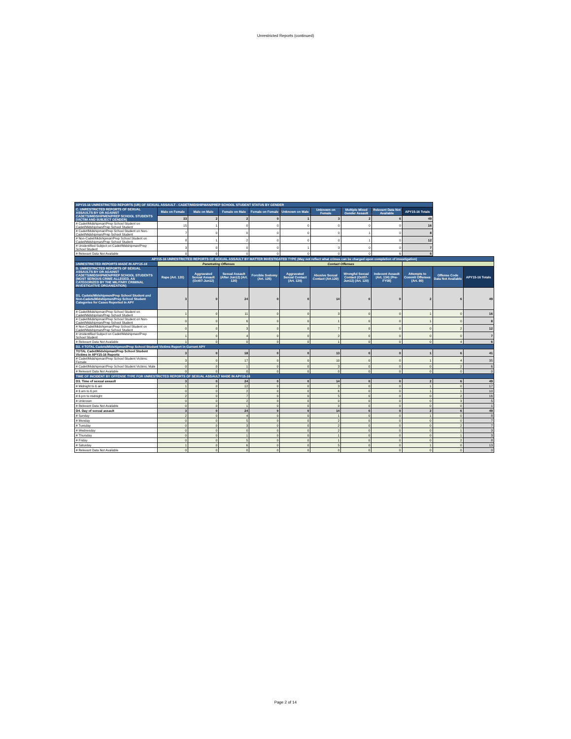Unrestricted Reports (continued)
| APY15-16 UNRESTRICTED REPORTS (UR) OF SEXUAL ASSAULT - CADET/MIDSHIPMAN/PREP SCHOOL STUDENT STATUS BY GENDER | | | | | | | | | |
| C. UNRESTRICTED REPORTS OF SEXUAL ASSAULTS BY OR AGAINST CADETS/MIDSHIPMEN/PREP SCHOOL STUDENTS (VICTIM AND SUBJECT GENDER) | Male on Female | Male on Male | Female on Male | Female on Female | Unknown on Male | Unknown on Female | Multiple Mixed Gender Assault | Relevant Data Not Available | APY15-16 Totals |
| | 33 | 2 | 2 | 0 | 1 | 3 | 2 | 6 | 49 |
| # Cadet/Midshipman/Prep School Student on Cadet/Midshipman/Prep School Student | 15 | 1 | 0 | 0 | 0 | 0 | 0 | 0 | 16 |
| # Cadet/Midshipman/Prep School Student on Non-Cadet/Midshipman/Prep School Student | 7 | 0 | 0 | 0 | 0 | 0 | 1 | 0 | 8 |
| # Non-Cadet/Midshipman/Prep School Student on Cadet/Midshipman/Prep School Student | 8 | 1 | 2 | 0 | 0 | 0 | 1 | 0 | 12 |
| # Unidentified Subject on Cadet/Midshipman/Prep School Student | 3 | 0 | 0 | 0 | 1 | 3 | 0 | 0 | 7 |
| # Relevant Data Not Available | 0 | 0 | 0 | 0 | 0 | 0 | 0 | 6 | 6 |
| APY15-16 UNRESTRICTED REPORTS OF SEXUAL ASSAULT BY MATTER INVESTIGATED TYPE (May not reflect what crimes can be charged upon completion of investigation) | | | | | | | | | | | |
| UNRESTRICTED REPORTS MADE IN APY15-16 | Penetrating Offenses | | | | Contact Offenses | | | | | | |
| D. UNRESTRICTED REPORTS OF SEXUAL ASSAULTS BY OR AGAINST CADETS/MIDSHIPMEN/PREP SCHOOL STUDENTS (MOST SERIOUS CRIME ALLEGED, AS CATEGORIZED BY THE MILITARY CRIMINAL INVESTIGATIVE ORGANIZATION) | Rape (Art. 120) | Aggravated Sexual Assault (Oct07-Jun12) | Sexual Assault (After Jun12) (Art. 120) | Forcible Sodomy (Art. 125) | Aggravated Sexual Contact (Art. 120) | Abusive Sexual Contact (Art.120) | Wrongful Sexual Contact (Oct07-Jun12) (Art. 120) | Indecent Assault (Art. 134) (Pre-FY08) | Attempts to Commit Offenses (Art. 80) | Offense Code Data Not Available | APY15-16 Totals |
| D1. Cadets/Midshipmen/Prep School Student and Non-Cadets/Midshipmen/Prep School Student Categories for Cases Reported in APY | 3 | 0 | 24 | 0 | 0 | 14 | 0 | 0 | 2 | 6 | 49 |
| # Cadet/Midshipman/Prep School Student on Cadet/Midshipman/Prep School Student | 1 | 0 | 11 | 0 | 0 | 3 | 0 | 0 | 1 | 0 | 16 |
| # Cadet/Midshipman/Prep School Student on Non-Cadet/Midshipman/Prep School Student | 0 | 0 | 6 | 0 | 0 | 1 | 0 | 0 | 1 | 0 | 8 |
| # Non-Cadet/Midshipman/Prep School Student on Cadet/Midshipman/Prep School Student | 0 | 0 | 3 | 0 | 0 | 7 | 0 | 0 | 0 | 2 | 12 |
| # Unidentified Subject on Cadet/Midshipman/Prep School Student | 1 | 0 | 4 | 0 | 0 | 2 | 0 | 0 | 0 | 0 | 7 |
| # Relevant Data Not Available | 1 | 0 | 0 | 0 | 0 | 1 | 0 | 0 | 0 | 4 | 6 |
| D2. # TOTAL Cadets/Midshipmen/Prep School Student Victims Report in Current APY | | | | | | | | | | | |
| TOTAL Cadet/Midshipman/Prep School Student Victims in APY15-16 Reports | 3 | 0 | 18 | 0 | 0 | 13 | 0 | 0 | 1 | 6 | 41 |
| # Cadet/Midshipman/Prep School Student Victims: Female | 3 | 0 | 17 | 0 | 0 | 10 | 0 | 0 | 1 | 4 | 35 |
| # Cadet/Midshipman/Prep School Student Victims: Male | 0 | 0 | 1 | 0 | 0 | 3 | 0 | 0 | 0 | 2 | 6 |
| # Relevant Data Not Available | 0 | 0 | 0 | 0 | 0 | 0 | 0 | 0 | 0 | 0 | 0 |
| TIME OF INCIDENT BY OFFENSE TYPE FOR UNRESTRICTED REPORTS OF SEXUAL ASSAULT MADE IN APY15-16 | | | | | | | | | | | |
| D3. Time of sexual assault | 3 | 0 | 24 | 0 | 0 | 14 | 0 | 0 | 2 | 6 | 49 |
| # Midnight to 6 am | 1 | 0 | 12 | 0 | 0 | 3 | 0 | 0 | 1 | 0 | 17 |
| # 6 am to 6 pm | 0 | 0 | 2 | 0 | 0 | 6 | 0 | 0 | 1 | 1 | 10 |
| # 6 pm to midnight | 2 | 0 | 7 | 0 | 0 | 5 | 0 | 0 | 0 | 2 | 16 |
| # Unknown | 0 | 0 | 2 | 0 | 0 | 0 | 0 | 0 | 0 | 3 | 5 |
| # Relevant Data Not Available | 0 | 0 | 1 | 0 | 0 | 0 | 0 | 0 | 0 | 0 | 1 |
| D4. Day of sexual assault | 3 | 0 | 24 | 0 | 0 | 14 | 0 | 0 | 2 | 6 | 49 |
| # Sunday | 2 | 0 | 4 | 0 | 0 | 1 | 0 | 0 | 1 | 0 | 8 |
| # Monday | 0 | 0 | 5 | 0 | 0 | 2 | 0 | 0 | 0 | 0 | 7 |
| # Tuesday | 0 | 0 | 3 | 0 | 0 | 2 | 0 | 0 | 0 | 2 | 7 |
| # Wednesday | 0 | 0 | 0 | 0 | 0 | 2 | 0 | 0 | 0 | 1 | 3 |
| # Thursday | 0 | 0 | 1 | 0 | 0 | 1 | 0 | 0 | 0 | 1 | 3 |
| # Friday | 0 | 0 | 5 | 0 | 0 | 1 | 0 | 0 | 0 | 2 | 8 |
| # Saturday | 1 | 0 | 6 | 0 | 0 | 5 | 0 | 0 | 1 | 0 | 13 |
| # Relevant Data Not Available | 0 | 0 | 0 | 0 | 0 | 0 | 0 | 0 | 0 | 0 | 0 |
Page 2 of 14